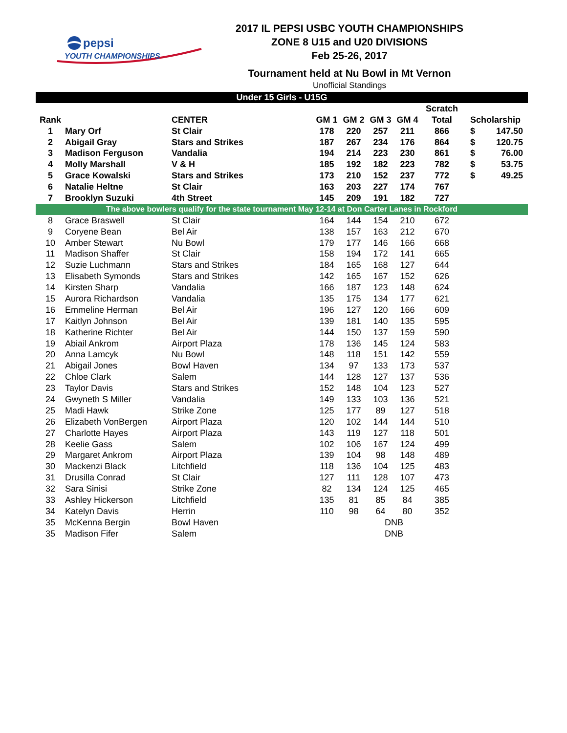pepsi
YOUTH CHAMPIONSHIPS
2017 IL PEPSI USBC YOUTH CHAMPIONSHIPS
ZONE 8 U15 and U20 DIVISIONS
Feb 25-26, 2017
Tournament held at Nu Bowl in Mt Vernon
Unofficial Standings
| Under 15 Girls - U15G | | | | | | | | | |
| | | | | | | | Scratch | | |
| Rank | | CENTER | GM 1 | GM 2 | GM 3 | GM 4 | Total | Scholarship | |
| 1 | Mary Orf | St Clair | 178 | 220 | 257 | 211 | 866 | $ | 147.50 |
| 2 | Abigail Gray | Stars and Strikes | 187 | 267 | 234 | 176 | 864 | $ | 120.75 |
| 3 | Madison Ferguson | Vandalia | 194 | 214 | 223 | 230 | 861 | $ | 76.00 |
| 4 | Molly Marshall | V & H | 185 | 192 | 182 | 223 | 782 | $ | 53.75 |
| 5 | Grace Kowalski | Stars and Strikes | 173 | 210 | 152 | 237 | 772 | $ | 49.25 |
| 6 | Natalie Heltne | St Clair | 163 | 203 | 227 | 174 | 767 | | |
| 7 | Brooklyn Suzuki | 4th Street | 145 | 209 | 191 | 182 | 727 | | |
| The above bowlers qualify for the state tournament May 12-14 at Don Carter Lanes in Rockford | | | | | | | | | |
| 8 | Grace Braswell | St Clair | 164 | 144 | 154 | 210 | 672 | | |
| 9 | Coryene Bean | Bel Air | 138 | 157 | 163 | 212 | 670 | | |
| 10 | Amber Stewart | Nu Bowl | 179 | 177 | 146 | 166 | 668 | | |
| 11 | Madison Shaffer | St Clair | 158 | 194 | 172 | 141 | 665 | | |
| 12 | Suzie Luchmann | Stars and Strikes | 184 | 165 | 168 | 127 | 644 | | |
| 13 | Elisabeth Symonds | Stars and Strikes | 142 | 165 | 167 | 152 | 626 | | |
| 14 | Kirsten Sharp | Vandalia | 166 | 187 | 123 | 148 | 624 | | |
| 15 | Aurora Richardson | Vandalia | 135 | 175 | 134 | 177 | 621 | | |
| 16 | Emmeline Herman | Bel Air | 196 | 127 | 120 | 166 | 609 | | |
| 17 | Kaitlyn Johnson | Bel Air | 139 | 181 | 140 | 135 | 595 | | |
| 18 | Katherine Richter | Bel Air | 144 | 150 | 137 | 159 | 590 | | |
| 19 | Abiail Ankrom | Airport Plaza | 178 | 136 | 145 | 124 | 583 | | |
| 20 | Anna Lamcyk | Nu Bowl | 148 | 118 | 151 | 142 | 559 | | |
| 21 | Abigail Jones | Bowl Haven | 134 | 97 | 133 | 173 | 537 | | |
| 22 | Chloe Clark | Salem | 144 | 128 | 127 | 137 | 536 | | |
| 23 | Taylor Davis | Stars and Strikes | 152 | 148 | 104 | 123 | 527 | | |
| 24 | Gwyneth S Miller | Vandalia | 149 | 133 | 103 | 136 | 521 | | |
| 25 | Madi Hawk | Strike Zone | 125 | 177 | 89 | 127 | 518 | | |
| 26 | Elizabeth VonBergen | Airport Plaza | 120 | 102 | 144 | 144 | 510 | | |
| 27 | Charlotte Hayes | Airport Plaza | 143 | 119 | 127 | 118 | 501 | | |
| 28 | Keelie Gass | Salem | 102 | 106 | 167 | 124 | 499 | | |
| 29 | Margaret Ankrom | Airport Plaza | 139 | 104 | 98 | 148 | 489 | | |
| 30 | Mackenzi Black | Litchfield | 118 | 136 | 104 | 125 | 483 | | |
| 31 | Drusilla Conrad | St Clair | 127 | 111 | 128 | 107 | 473 | | |
| 32 | Sara Sinisi | Strike Zone | 82 | 134 | 124 | 125 | 465 | | |
| 33 | Ashley Hickerson | Litchfield | 135 | 81 | 85 | 84 | 385 | | |
| 34 | Katelyn Davis | Herrin | 110 | 98 | 64 | 80 | 352 | | |
| 35 | McKenna Bergin | Bowl Haven | | | DNB | | | | |
| 35 | Madison Fifer | Salem | | | DNB | | | | |